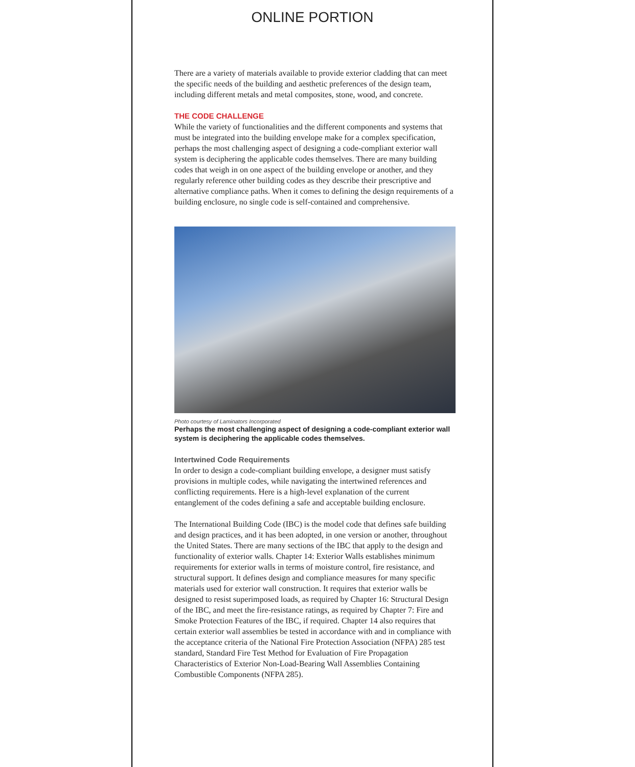ONLINE PORTION
There are a variety of materials available to provide exterior cladding that can meet the specific needs of the building and aesthetic preferences of the design team, including different metals and metal composites, stone, wood, and concrete.
THE CODE CHALLENGE
While the variety of functionalities and the different components and systems that must be integrated into the building envelope make for a complex specification, perhaps the most challenging aspect of designing a code-compliant exterior wall system is deciphering the applicable codes themselves. There are many building codes that weigh in on one aspect of the building envelope or another, and they regularly reference other building codes as they describe their prescriptive and alternative compliance paths. When it comes to defining the design requirements of a building enclosure, no single code is self-contained and comprehensive.
Photo courtesy of Laminators Incorporated
Perhaps the most challenging aspect of designing a code-compliant exterior wall system is deciphering the applicable codes themselves.
Intertwined Code Requirements
In order to design a code-compliant building envelope, a designer must satisfy provisions in multiple codes, while navigating the intertwined references and conflicting requirements. Here is a high-level explanation of the current entanglement of the codes defining a safe and acceptable building enclosure.
The International Building Code (IBC) is the model code that defines safe building and design practices, and it has been adopted, in one version or another, throughout the United States. There are many sections of the IBC that apply to the design and functionality of exterior walls. Chapter 14: Exterior Walls establishes minimum requirements for exterior walls in terms of moisture control, fire resistance, and structural support. It defines design and compliance measures for many specific materials used for exterior wall construction. It requires that exterior walls be designed to resist superimposed loads, as required by Chapter 16: Structural Design of the IBC, and meet the fire-resistance ratings, as required by Chapter 7: Fire and Smoke Protection Features of the IBC, if required. Chapter 14 also requires that certain exterior wall assemblies be tested in accordance with and in compliance with the acceptance criteria of the National Fire Protection Association (NFPA) 285 test standard, Standard Fire Test Method for Evaluation of Fire Propagation Characteristics of Exterior Non-Load-Bearing Wall Assemblies Containing Combustible Components (NFPA 285).